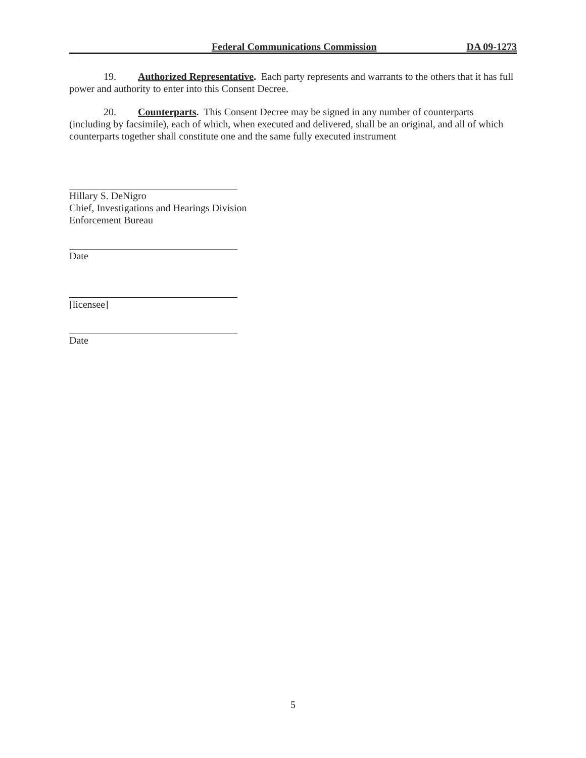Federal Communications Commission DA 09-1273
19. Authorized Representative. Each party represents and warrants to the others that it has full power and authority to enter into this Consent Decree.
20. Counterparts. This Consent Decree may be signed in any number of counterparts (including by facsimile), each of which, when executed and delivered, shall be an original, and all of which counterparts together shall constitute one and the same fully executed instrument
Hillary S. DeNigro
Chief, Investigations and Hearings Division
Enforcement Bureau
Date
[licensee]
Date
5